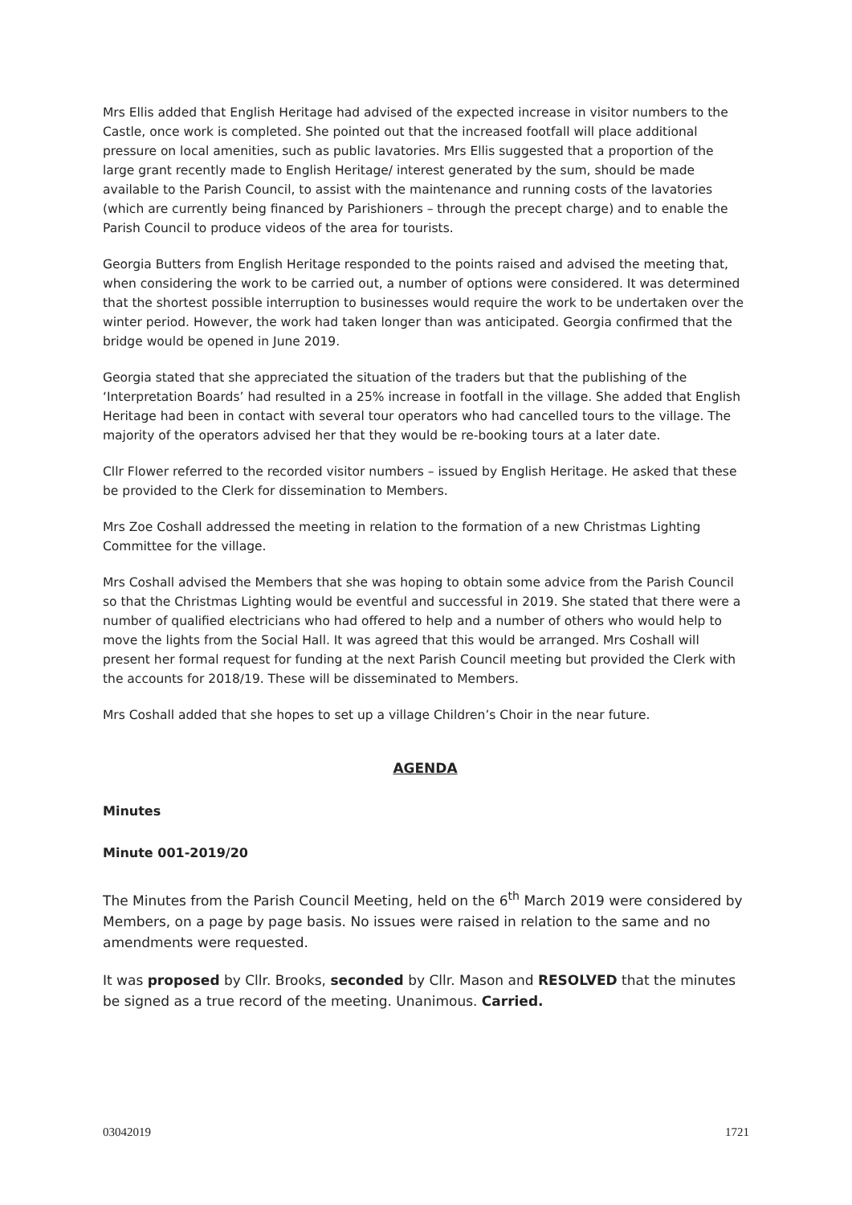Mrs Ellis added that English Heritage had advised of the expected increase in visitor numbers to the Castle, once work is completed. She pointed out that the increased footfall will place additional pressure on local amenities, such as public lavatories. Mrs Ellis suggested that a proportion of the large grant recently made to English Heritage/ interest generated by the sum, should be made available to the Parish Council, to assist with the maintenance and running costs of the lavatories (which are currently being financed by Parishioners – through the precept charge) and to enable the Parish Council to produce videos of the area for tourists.
Georgia Butters from English Heritage responded to the points raised and advised the meeting that, when considering the work to be carried out, a number of options were considered. It was determined that the shortest possible interruption to businesses would require the work to be undertaken over the winter period. However, the work had taken longer than was anticipated. Georgia confirmed that the bridge would be opened in June 2019.
Georgia stated that she appreciated the situation of the traders but that the publishing of the ‘Interpretation Boards’ had resulted in a 25% increase in footfall in the village. She added that English Heritage had been in contact with several tour operators who had cancelled tours to the village. The majority of the operators advised her that they would be re-booking tours at a later date.
Cllr Flower referred to the recorded visitor numbers – issued by English Heritage. He asked that these be provided to the Clerk for dissemination to Members.
Mrs Zoe Coshall addressed the meeting in relation to the formation of a new Christmas Lighting Committee for the village.
Mrs Coshall advised the Members that she was hoping to obtain some advice from the Parish Council so that the Christmas Lighting would be eventful and successful in 2019. She stated that there were a number of qualified electricians who had offered to help and a number of others who would help to move the lights from the Social Hall. It was agreed that this would be arranged. Mrs Coshall will present her formal request for funding at the next Parish Council meeting but provided the Clerk with the accounts for 2018/19. These will be disseminated to Members.
Mrs Coshall added that she hopes to set up a village Children’s Choir in the near future.
AGENDA
Minutes
Minute 001-2019/20
The Minutes from the Parish Council Meeting, held on the 6<sup>th</sup> March 2019 were considered by Members, on a page by page basis. No issues were raised in relation to the same and no amendments were requested.
It was proposed by Cllr. Brooks, seconded by Cllr. Mason and RESOLVED that the minutes be signed as a true record of the meeting. Unanimous. Carried.
03042019 1721